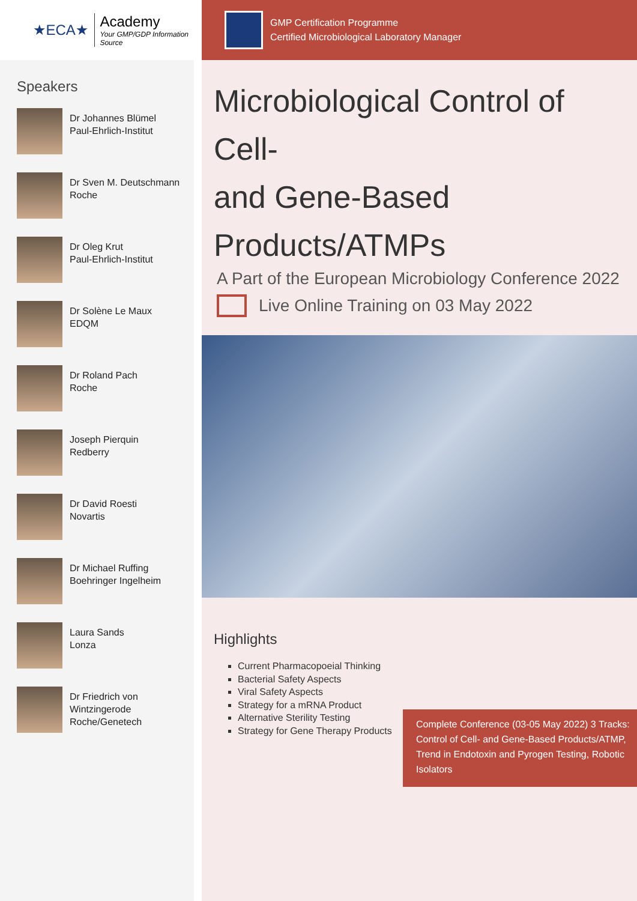★ECA★
Academy
Your GMP/GDP Information Source
Speakers
Dr Johannes Blümel
Paul-Ehrlich-Institut
Dr Sven M. Deutschmann
Roche
Dr Oleg Krut
Paul-Ehrlich-Institut
Dr Solène Le Maux
EDQM
Dr Roland Pach
Roche
Joseph Pierquin
Redberry
Dr David Roesti
Novartis
Dr Michael Ruffing
Boehringer Ingelheim
Laura Sands
Lonza
Dr Friedrich von
Wintzingerode
Roche/Genetech
GMP Certification Programme
Certified Microbiological Laboratory Manager
Microbiological Control of Cell-
and Gene-Based Products/ATMPs
A Part of the European Microbiology Conference 2022
Live Online Training on 03 May 2022
Highlights
Current Pharmacopoeial Thinking
Bacterial Safety Aspects
Viral Safety Aspects
Strategy for a mRNA Product
Alternative Sterility Testing
Strategy for Gene Therapy Products
Complete Conference (03-05 May 2022) 3 Tracks: Control of Cell- and Gene-Based Products/ATMP, Trend in Endotoxin and Pyrogen Testing, Robotic Isolators